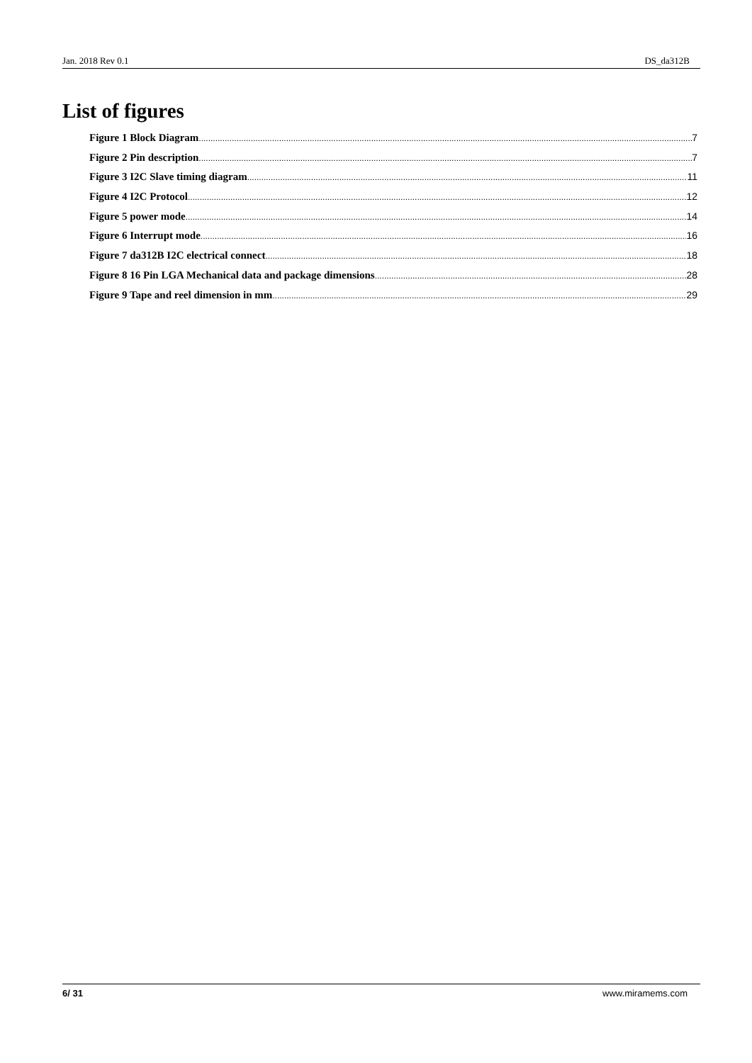Jan. 2018 Rev 0.1 DS_da312B
List of figures
Figure 1 Block Diagram 7
Figure 2 Pin description 7
Figure 3 I2C Slave timing diagram 11
Figure 4 I2C Protocol 12
Figure 5 power mode 14
Figure 6 Interrupt mode 16
Figure 7 da312B I2C electrical connect 18
Figure 8 16 Pin LGA Mechanical data and package dimensions 28
Figure 9 Tape and reel dimension in mm 29
6/ 31 www.miramems.com